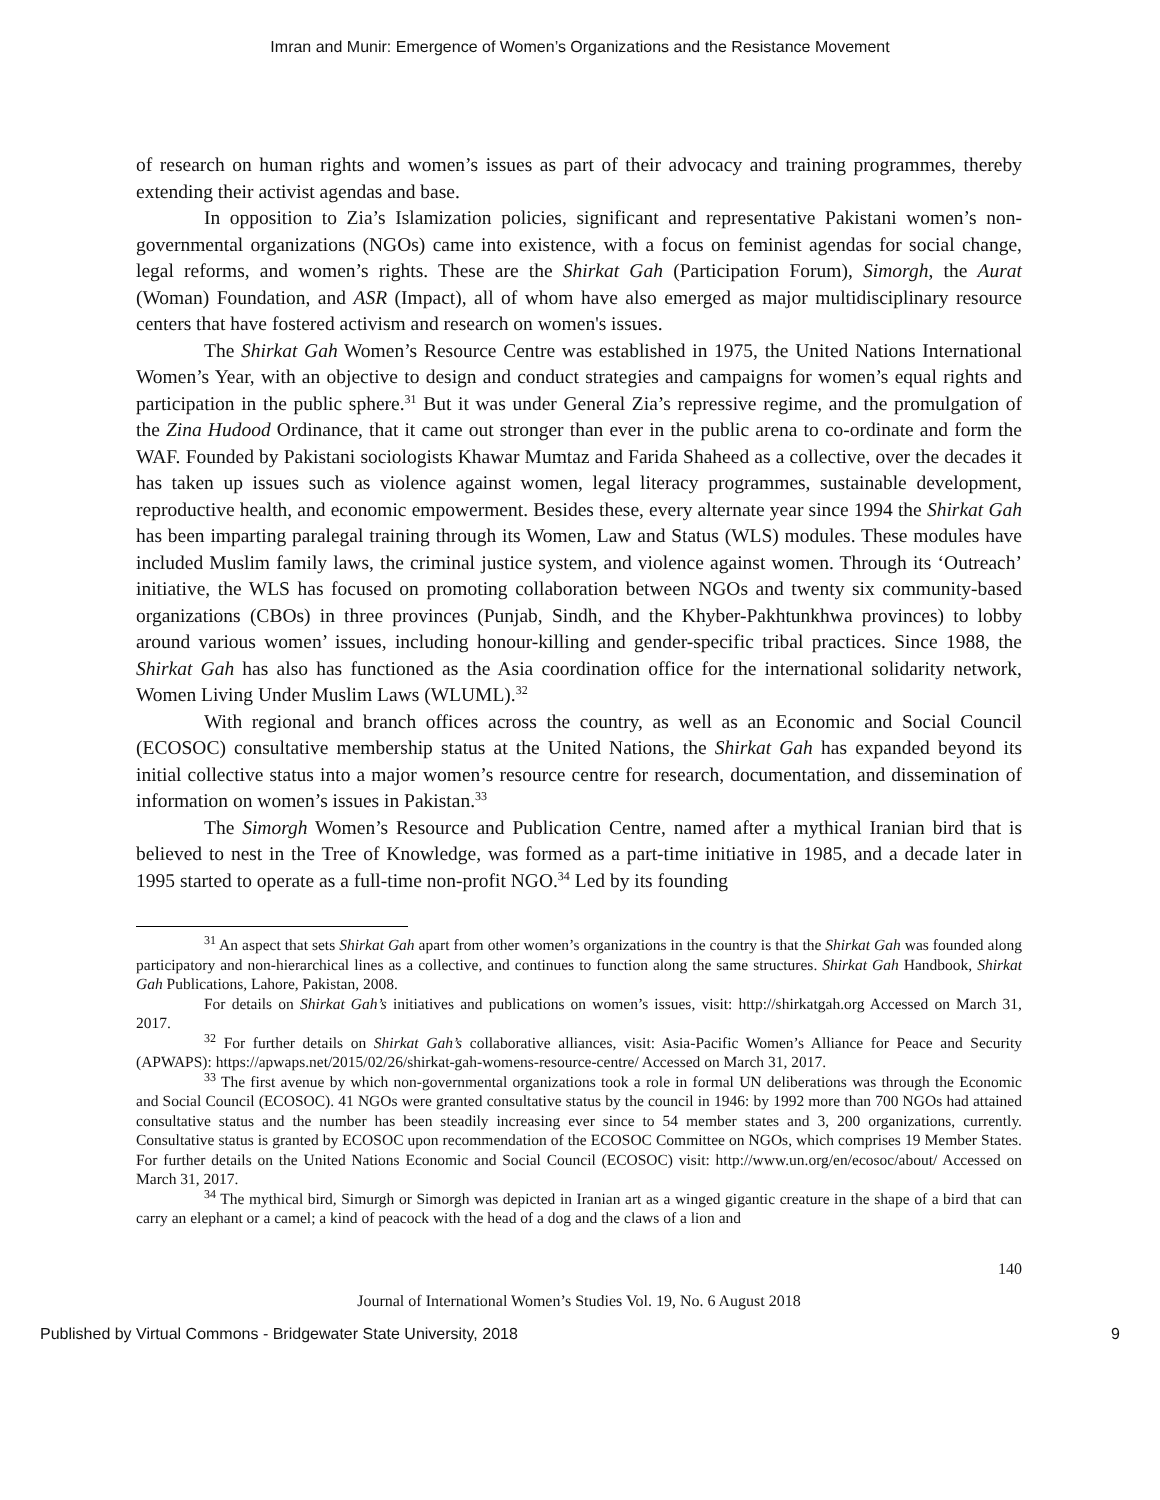Imran and Munir: Emergence of Women’s Organizations and the Resistance Movement
of research on human rights and women’s issues as part of their advocacy and training programmes, thereby extending their activist agendas and base.
In opposition to Zia’s Islamization policies, significant and representative Pakistani women’s non-governmental organizations (NGOs) came into existence, with a focus on feminist agendas for social change, legal reforms, and women’s rights. These are the Shirkat Gah (Participation Forum), Simorgh, the Aurat (Woman) Foundation, and ASR (Impact), all of whom have also emerged as major multidisciplinary resource centers that have fostered activism and research on women's issues.
The Shirkat Gah Women’s Resource Centre was established in 1975, the United Nations International Women’s Year, with an objective to design and conduct strategies and campaigns for women’s equal rights and participation in the public sphere.<sup>31</sup> But it was under General Zia’s repressive regime, and the promulgation of the Zina Hudood Ordinance, that it came out stronger than ever in the public arena to co-ordinate and form the WAF. Founded by Pakistani sociologists Khawar Mumtaz and Farida Shaheed as a collective, over the decades it has taken up issues such as violence against women, legal literacy programmes, sustainable development, reproductive health, and economic empowerment. Besides these, every alternate year since 1994 the Shirkat Gah has been imparting paralegal training through its Women, Law and Status (WLS) modules. These modules have included Muslim family laws, the criminal justice system, and violence against women. Through its ‘Outreach’ initiative, the WLS has focused on promoting collaboration between NGOs and twenty six community-based organizations (CBOs) in three provinces (Punjab, Sindh, and the Khyber-Pakhtunkhwa provinces) to lobby around various women’ issues, including honour-killing and gender-specific tribal practices. Since 1988, the Shirkat Gah has also has functioned as the Asia coordination office for the international solidarity network, Women Living Under Muslim Laws (WLUML).<sup>32</sup>
With regional and branch offices across the country, as well as an Economic and Social Council (ECOSOC) consultative membership status at the United Nations, the Shirkat Gah has expanded beyond its initial collective status into a major women’s resource centre for research, documentation, and dissemination of information on women’s issues in Pakistan.<sup>33</sup>
The Simorgh Women’s Resource and Publication Centre, named after a mythical Iranian bird that is believed to nest in the Tree of Knowledge, was formed as a part-time initiative in 1985, and a decade later in 1995 started to operate as a full-time non-profit NGO.<sup>34</sup> Led by its founding
<sup>31</sup> An aspect that sets Shirkat Gah apart from other women’s organizations in the country is that the Shirkat Gah was founded along participatory and non-hierarchical lines as a collective, and continues to function along the same structures. Shirkat Gah Handbook, Shirkat Gah Publications, Lahore, Pakistan, 2008.
For details on Shirkat Gah’s initiatives and publications on women’s issues, visit: http://shirkatgah.org Accessed on March 31, 2017.
<sup>32</sup> For further details on Shirkat Gah’s collaborative alliances, visit: Asia-Pacific Women’s Alliance for Peace and Security (APWAPS): https://apwaps.net/2015/02/26/shirkat-gah-womens-resource-centre/ Accessed on March 31, 2017.
<sup>33</sup> The first avenue by which non-governmental organizations took a role in formal UN deliberations was through the Economic and Social Council (ECOSOC). 41 NGOs were granted consultative status by the council in 1946: by 1992 more than 700 NGOs had attained consultative status and the number has been steadily increasing ever since to 54 member states and 3, 200 organizations, currently. Consultative status is granted by ECOSOC upon recommendation of the ECOSOC Committee on NGOs, which comprises 19 Member States. For further details on the United Nations Economic and Social Council (ECOSOC) visit: http://www.un.org/en/ecosoc/about/ Accessed on March 31, 2017.
<sup>34</sup> The mythical bird, Simurgh or Simorgh was depicted in Iranian art as a winged gigantic creature in the shape of a bird that can carry an elephant or a camel; a kind of peacock with the head of a dog and the claws of a lion and
140
Journal of International Women’s Studies Vol. 19, No. 6 August 2018
Published by Virtual Commons - Bridgewater State University, 2018 9